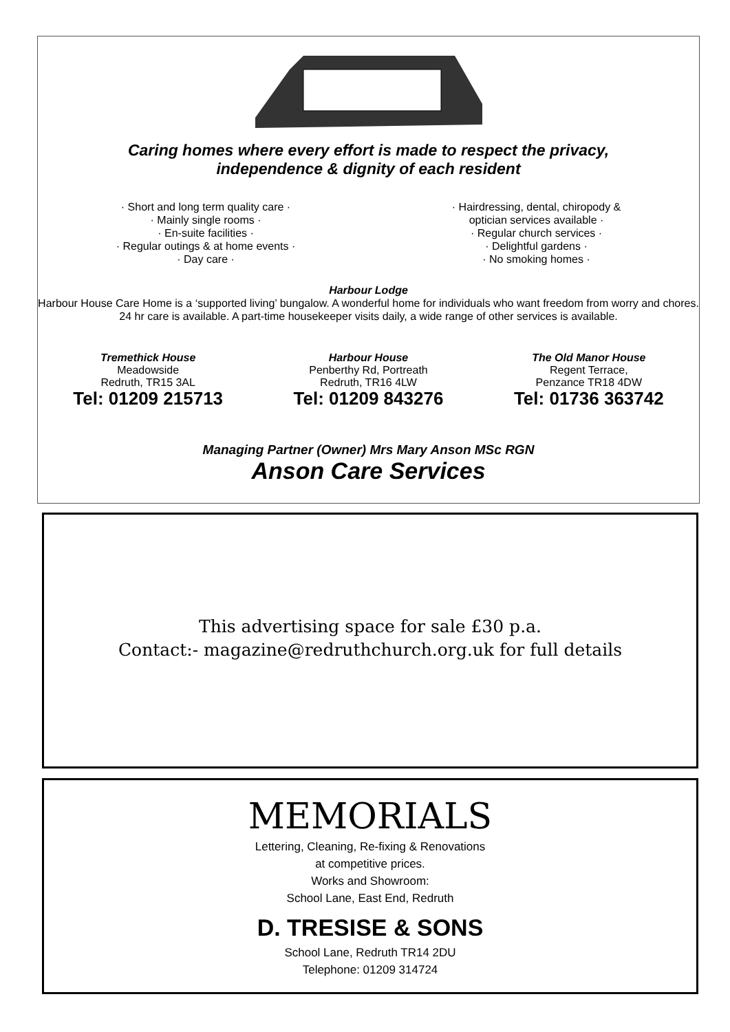Caring homes where every effort is made to respect the privacy,
independence & dignity of each resident
· Short and long term quality care ·
· Mainly single rooms ·
· En-suite facilities ·
· Regular outings & at home events ·
· Day care ·
· Hairdressing, dental, chiropody &
optician services available ·
· Regular church services ·
· Delightful gardens ·
· No smoking homes ·
Harbour Lodge
Harbour House Care Home is a ‘supported living’ bungalow. A wonderful home for individuals who want freedom from worry and chores. 24 hr care is available. A part-time housekeeper visits daily, a wide range of other services is available.
Tremethick House
Meadowside
Redruth, TR15 3AL
Tel: 01209 215713
Harbour House
Penberthy Rd, Portreath
Redruth, TR16 4LW
Tel: 01209 843276
The Old Manor House
Regent Terrace,
Penzance TR18 4DW
Tel: 01736 363742
Managing Partner (Owner) Mrs Mary Anson MSc RGN
Anson Care Services
This advertising space for sale £30 p.a.
Contact:- magazine@redruthchurch.org.uk for full details
MEMORIALS
Lettering, Cleaning, Re-fixing & Renovations
at competitive prices.
Works and Showroom:
School Lane, East End, Redruth
D. TRESISE & SONS
School Lane, Redruth TR14 2DU
Telephone: 01209 314724